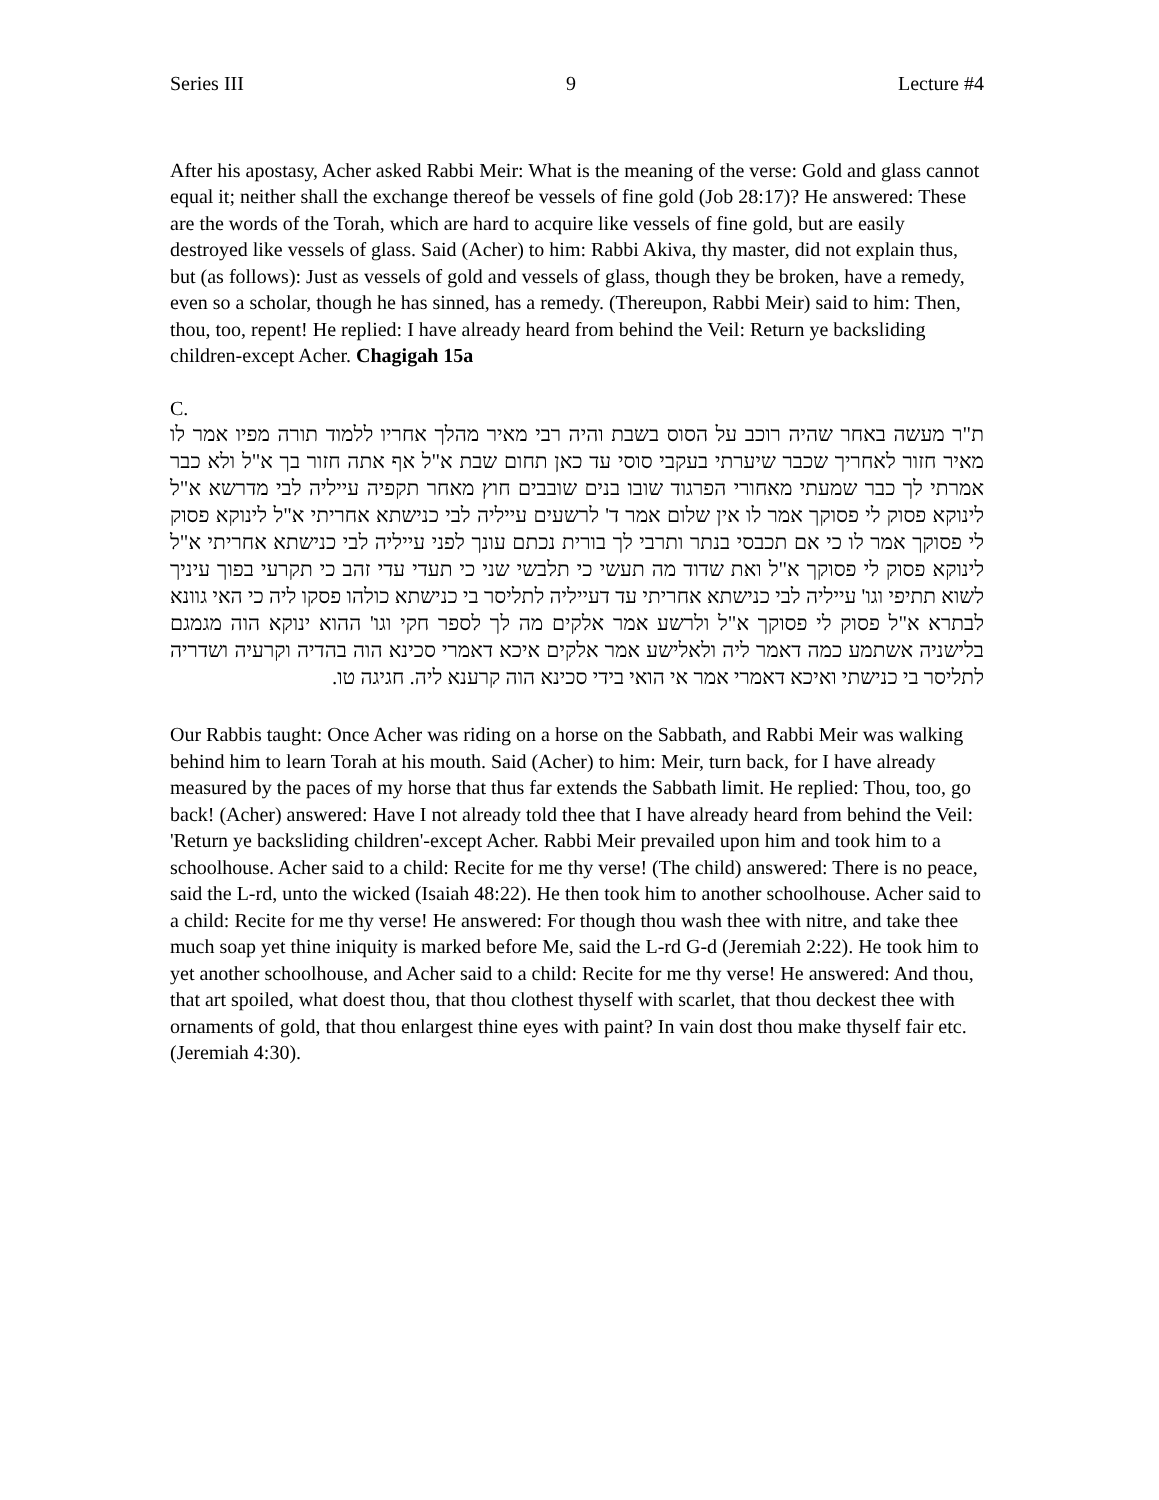Series III 9 Lecture #4
After his apostasy, Acher asked Rabbi Meir: What is the meaning of the verse: Gold and glass cannot equal it; neither shall the exchange thereof be vessels of fine gold (Job 28:17)? He answered: These are the words of the Torah, which are hard to acquire like vessels of fine gold, but are easily destroyed like vessels of glass. Said (Acher) to him: Rabbi Akiva, thy master, did not explain thus, but (as follows): Just as vessels of gold and vessels of glass, though they be broken, have a remedy, even so a scholar, though he has sinned, has a remedy. (Thereupon, Rabbi Meir) said to him: Then, thou, too, repent! He replied: I have already heard from behind the Veil: Return ye backsliding children-except Acher. Chagigah 15a
C.
ת"ר מעשה באחר שהיה רוכב על הסוס בשבת והיה רבי מאיר מהלך אחריו ללמוד תורה מפיו אמר לו מאיר חזור לאחריך שכבר שיערתי בעקבי סוסי עד כאן תחום שבת א"ל אף אתה חזור בך א"ל ולא כבר אמרתי לך כבר שמעתי מאחורי הפרגוד שובו בנים שובבים חוץ מאחר תקפיה עייליה לבי מדרשא א"ל לינוקא פסוק לי פסוקך אמר לו אין שלום אמר ד' לרשעים עייליה לבי כנישתא אחריתי א"ל לינוקא פסוק לי פסוקך אמר לו כי אם תכבסי בנתר ותרבי לך בורית נכתם עונך לפני עייליה לבי כנישתא אחריתי א"ל לינוקא פסוק לי פסוקך א"ל ואת שדוד מה תעשי כי תלבשי שני כי תעדי עדי זהב כי תקרעי בפוך עיניך לשוא תתיפי וגו' עייליה לבי כנישתא אחריתי עד דעייליה לתליסר בי כנישתא כולהו פסקו ליה כי האי גוונא לבתרא א"ל פסוק לי פסוקך א"ל ולרשע אמר אלקים מה לך לספר חקי וגו' ההוא ינוקא הוה מגמגם בלישניה אשתמע כמה דאמר ליה ולאלישע אמר אלקים איכא דאמרי סכינא הוה בהדיה וקרעיה ושדריה לתליסר בי כנישתי ואיכא דאמרי אמר אי הואי בידי סכינא הוה קרענא ליה. חגיגה טו.
Our Rabbis taught: Once Acher was riding on a horse on the Sabbath, and Rabbi Meir was walking behind him to learn Torah at his mouth. Said (Acher) to him: Meir, turn back, for I have already measured by the paces of my horse that thus far extends the Sabbath limit. He replied: Thou, too, go back! (Acher) answered: Have I not already told thee that I have already heard from behind the Veil: 'Return ye backsliding children'-except Acher. Rabbi Meir prevailed upon him and took him to a schoolhouse. Acher said to a child: Recite for me thy verse! (The child) answered: There is no peace, said the L-rd, unto the wicked (Isaiah 48:22). He then took him to another schoolhouse. Acher said to a child: Recite for me thy verse! He answered: For though thou wash thee with nitre, and take thee much soap yet thine iniquity is marked before Me, said the L-rd G-d (Jeremiah 2:22). He took him to yet another schoolhouse, and Acher said to a child: Recite for me thy verse! He answered: And thou, that art spoiled, what doest thou, that thou clothest thyself with scarlet, that thou deckest thee with ornaments of gold, that thou enlargest thine eyes with paint? In vain dost thou make thyself fair etc. (Jeremiah 4:30).